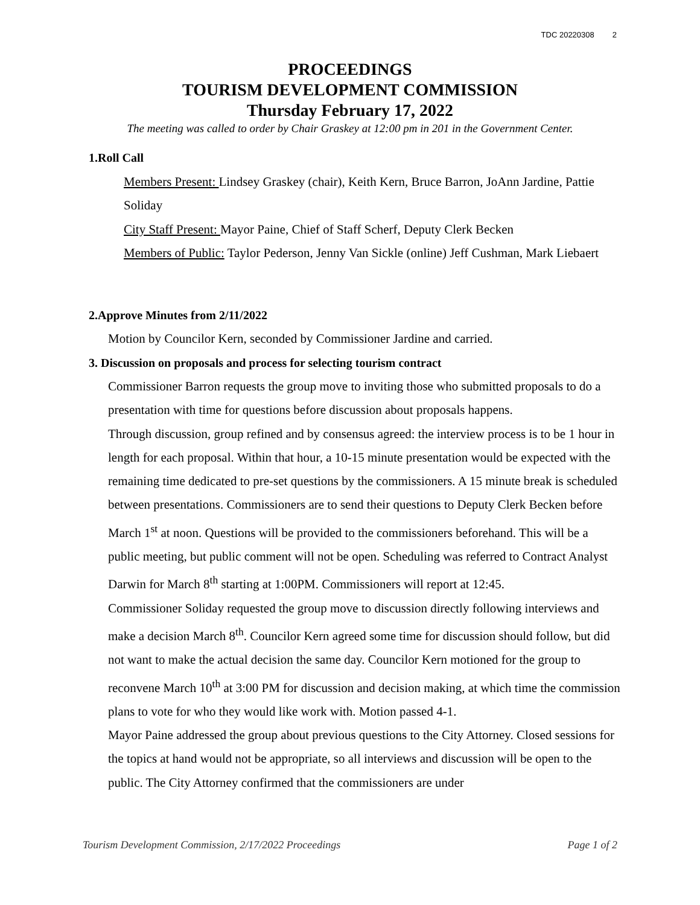TDC 20220308 2
PROCEEDINGS
TOURISM DEVELOPMENT COMMISSION
Thursday February 17, 2022
The meeting was called to order by Chair Graskey at 12:00 pm in 201 in the Government Center.
1.Roll Call
Members Present: Lindsey Graskey (chair), Keith Kern, Bruce Barron, JoAnn Jardine, Pattie Soliday
City Staff Present: Mayor Paine, Chief of Staff Scherf, Deputy Clerk Becken
Members of Public: Taylor Pederson, Jenny Van Sickle (online) Jeff Cushman, Mark Liebaert
2.Approve Minutes from 2/11/2022
Motion by Councilor Kern, seconded by Commissioner Jardine and carried.
3. Discussion on proposals and process for selecting tourism contract
Commissioner Barron requests the group move to inviting those who submitted proposals to do a presentation with time for questions before discussion about proposals happens.
Through discussion, group refined and by consensus agreed: the interview process is to be 1 hour in length for each proposal. Within that hour, a 10-15 minute presentation would be expected with the remaining time dedicated to pre-set questions by the commissioners. A 15 minute break is scheduled between presentations. Commissioners are to send their questions to Deputy Clerk Becken before March 1<sup>st</sup> at noon. Questions will be provided to the commissioners beforehand. This will be a public meeting, but public comment will not be open. Scheduling was referred to Contract Analyst Darwin for March 8<sup>th</sup> starting at 1:00PM. Commissioners will report at 12:45.
Commissioner Soliday requested the group move to discussion directly following interviews and make a decision March 8<sup>th</sup>. Councilor Kern agreed some time for discussion should follow, but did not want to make the actual decision the same day. Councilor Kern motioned for the group to reconvene March 10<sup>th</sup> at 3:00 PM for discussion and decision making, at which time the commission plans to vote for who they would like work with. Motion passed 4-1.
Mayor Paine addressed the group about previous questions to the City Attorney. Closed sessions for the topics at hand would not be appropriate, so all interviews and discussion will be open to the public. The City Attorney confirmed that the commissioners are under
Tourism Development Commission, 2/17/2022 Proceedings Page 1 of 2